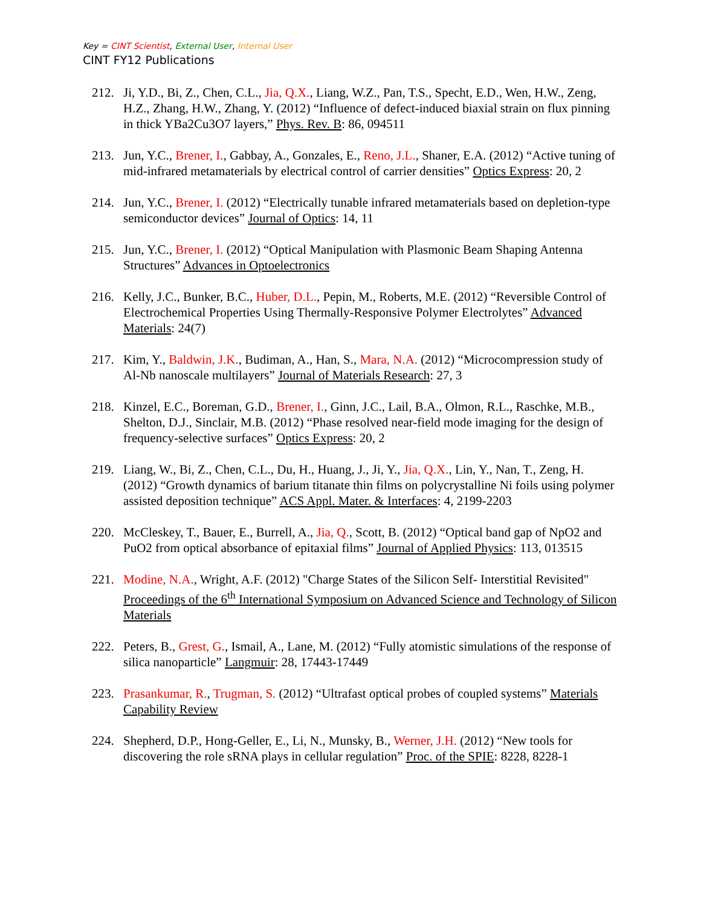Key = CINT Scientist, External User, Internal User
CINT FY12 Publications
212. Ji, Y.D., Bi, Z., Chen, C.L., Jia, Q.X., Liang, W.Z., Pan, T.S., Specht, E.D., Wen, H.W., Zeng, H.Z., Zhang, H.W., Zhang, Y. (2012) “Influence of defect-induced biaxial strain on flux pinning in thick YBa2Cu3O7 layers,” Phys. Rev. B: 86, 094511
213. Jun, Y.C., Brener, I., Gabbay, A., Gonzales, E., Reno, J.L., Shaner, E.A. (2012) “Active tuning of mid-infrared metamaterials by electrical control of carrier densities” Optics Express: 20, 2
214. Jun, Y.C., Brener, I. (2012) “Electrically tunable infrared metamaterials based on depletion-type semiconductor devices” Journal of Optics: 14, 11
215. Jun, Y.C., Brener, I. (2012) “Optical Manipulation with Plasmonic Beam Shaping Antenna Structures” Advances in Optoelectronics
216. Kelly, J.C., Bunker, B.C., Huber, D.L., Pepin, M., Roberts, M.E. (2012) “Reversible Control of Electrochemical Properties Using Thermally-Responsive Polymer Electrolytes” Advanced Materials: 24(7)
217. Kim, Y., Baldwin, J.K., Budiman, A., Han, S., Mara, N.A. (2012) “Microcompression study of Al-Nb nanoscale multilayers” Journal of Materials Research: 27, 3
218. Kinzel, E.C., Boreman, G.D., Brener, I., Ginn, J.C., Lail, B.A., Olmon, R.L., Raschke, M.B., Shelton, D.J., Sinclair, M.B. (2012) “Phase resolved near-field mode imaging for the design of frequency-selective surfaces” Optics Express: 20, 2
219. Liang, W., Bi, Z., Chen, C.L., Du, H., Huang, J., Ji, Y., Jia, Q.X., Lin, Y., Nan, T., Zeng, H. (2012) “Growth dynamics of barium titanate thin films on polycrystalline Ni foils using polymer assisted deposition technique” ACS Appl. Mater. & Interfaces: 4, 2199-2203
220. McCleskey, T., Bauer, E., Burrell, A., Jia, Q., Scott, B. (2012) “Optical band gap of NpO2 and PuO2 from optical absorbance of epitaxial films” Journal of Applied Physics: 113, 013515
221. Modine, N.A., Wright, A.F. (2012) "Charge States of the Silicon Self- Interstitial Revisited" Proceedings of the 6<sup>th</sup> International Symposium on Advanced Science and Technology of Silicon Materials
222. Peters, B., Grest, G., Ismail, A., Lane, M. (2012) “Fully atomistic simulations of the response of silica nanoparticle” Langmuir: 28, 17443-17449
223. Prasankumar, R., Trugman, S. (2012) “Ultrafast optical probes of coupled systems” Materials Capability Review
224. Shepherd, D.P., Hong-Geller, E., Li, N., Munsky, B., Werner, J.H. (2012) “New tools for discovering the role sRNA plays in cellular regulation” Proc. of the SPIE: 8228, 8228-1